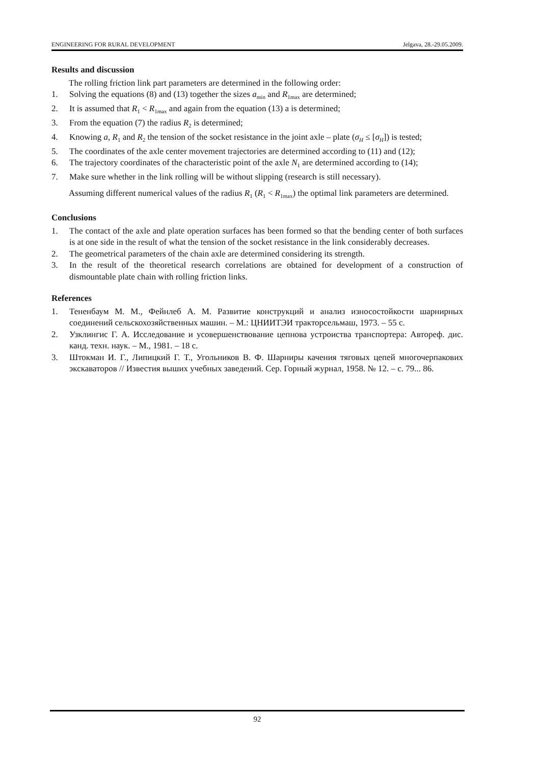ENGINEERING FOR RURAL DEVELOPMENT Jelgava, 28.-29.05.2009.
Results and discussion
The rolling friction link part parameters are determined in the following order:
1. Solving the equations (8) and (13) together the sizes a<sub>min</sub> and R<sub>1max</sub> are determined;
2. It is assumed that R<sub>1</sub> < R<sub>1max</sub> and again from the equation (13) a is determined;
3. From the equation (7) the radius R<sub>2</sub> is determined;
4. Knowing a, R<sub>1</sub> and R<sub>2</sub> the tension of the socket resistance in the joint axle – plate (σ<sub>H</sub> ≤ [σ<sub>H</sub>]) is tested;
5. The coordinates of the axle center movement trajectories are determined according to (11) and (12);
6. The trajectory coordinates of the characteristic point of the axle N<sub>1</sub> are determined according to (14);
7. Make sure whether in the link rolling will be without slipping (research is still necessary).
Assuming different numerical values of the radius R<sub>1</sub> (R<sub>1</sub> < R<sub>1max</sub>) the optimal link parameters are determined.
Conclusions
1. The contact of the axle and plate operation surfaces has been formed so that the bending center of both surfaces is at one side in the result of what the tension of the socket resistance in the link considerably decreases.
2. The geometrical parameters of the chain axle are determined considering its strength.
3. In the result of the theoretical research correlations are obtained for development of a construction of dismountable plate chain with rolling friction links.
References
1. Тененбаум М. М., Фейнлеб А. М. Развитие конструкций и анализ износостойкости шарнирных соединений сельскохозяйственных машин. – М.: ЦНИИТЭИ тракторсельмаш, 1973. – 55 с.
2. Узклингис Г. А. Исследование и усовершенствование цепнова устроиства транспортера: Автореф. дис. канд. техн. наук. – М., 1981. – 18 с.
3. Штокман И. Г., Липицкий Г. Т., Угольников В. Ф. Шарниры качения тяговых цепей многочерпакових экскаваторов // Известия выших учебных заведений. Сер. Горный журнал, 1958. № 12. – с. 79... 86.
92